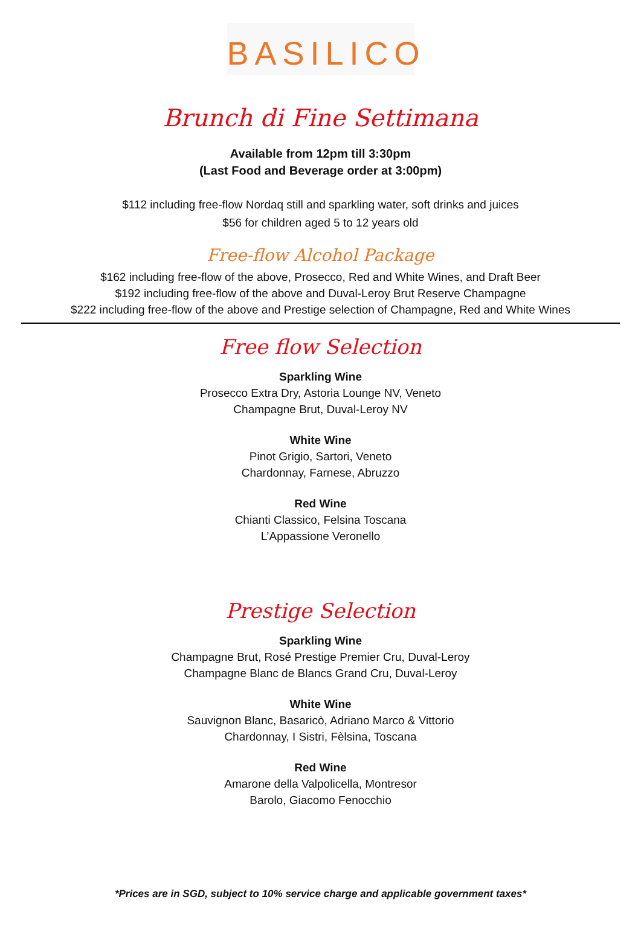BASILICO
Brunch di Fine Settimana
Available from 12pm till 3:30pm
(Last Food and Beverage order at 3:00pm)
$112 including free-flow Nordaq still and sparkling water, soft drinks and juices
$56 for children aged 5 to 12 years old
Free-flow Alcohol Package
$162 including free-flow of the above, Prosecco, Red and White Wines, and Draft Beer
$192 including free-flow of the above and Duval-Leroy Brut Reserve Champagne
$222 including free-flow of the above and Prestige selection of Champagne, Red and White Wines
Free flow Selection
Sparkling Wine
Prosecco Extra Dry, Astoria Lounge NV, Veneto
Champagne Brut, Duval-Leroy NV
White Wine
Pinot Grigio, Sartori, Veneto
Chardonnay, Farnese, Abruzzo
Red Wine
Chianti Classico, Felsina Toscana
L’Appassione Veronello
Prestige Selection
Sparkling Wine
Champagne Brut, Rosé Prestige Premier Cru, Duval-Leroy
Champagne Blanc de Blancs Grand Cru, Duval-Leroy
White Wine
Sauvignon Blanc, Basaricò, Adriano Marco & Vittorio
Chardonnay, I Sistri, Fèlsina, Toscana
Red Wine
Amarone della Valpolicella, Montresor
Barolo, Giacomo Fenocchio
*Prices are in SGD, subject to 10% service charge and applicable government taxes*